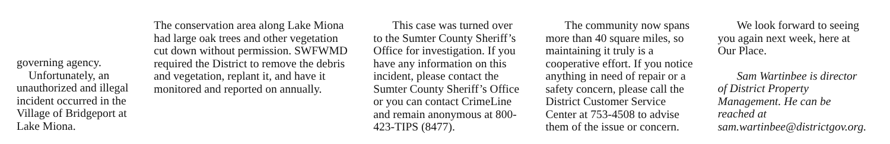governing agency.
Unfortunately, an unauthorized and illegal incident occurred in the Village of Bridgeport at Lake Miona.
The conservation area along Lake Miona had large oak trees and other vegetation cut down without permission. SWFWMD required the District to remove the debris and vegetation, replant it, and have it monitored and reported on annually.
This case was turned over to the Sumter County Sheriff’s Office for investigation. If you have any information on this incident, please contact the Sumter County Sheriff’s Office or you can contact CrimeLine and remain anonymous at 800-423-TIPS (8477).
The community now spans more than 40 square miles, so maintaining it truly is a cooperative effort. If you notice anything in need of repair or a safety concern, please call the District Customer Service Center at 753-4508 to advise them of the issue or concern.
We look forward to seeing you again next week, here at Our Place.
Sam Wartinbee is director of District Property Management. He can be reached at sam.wartinbee@districtgov.org.